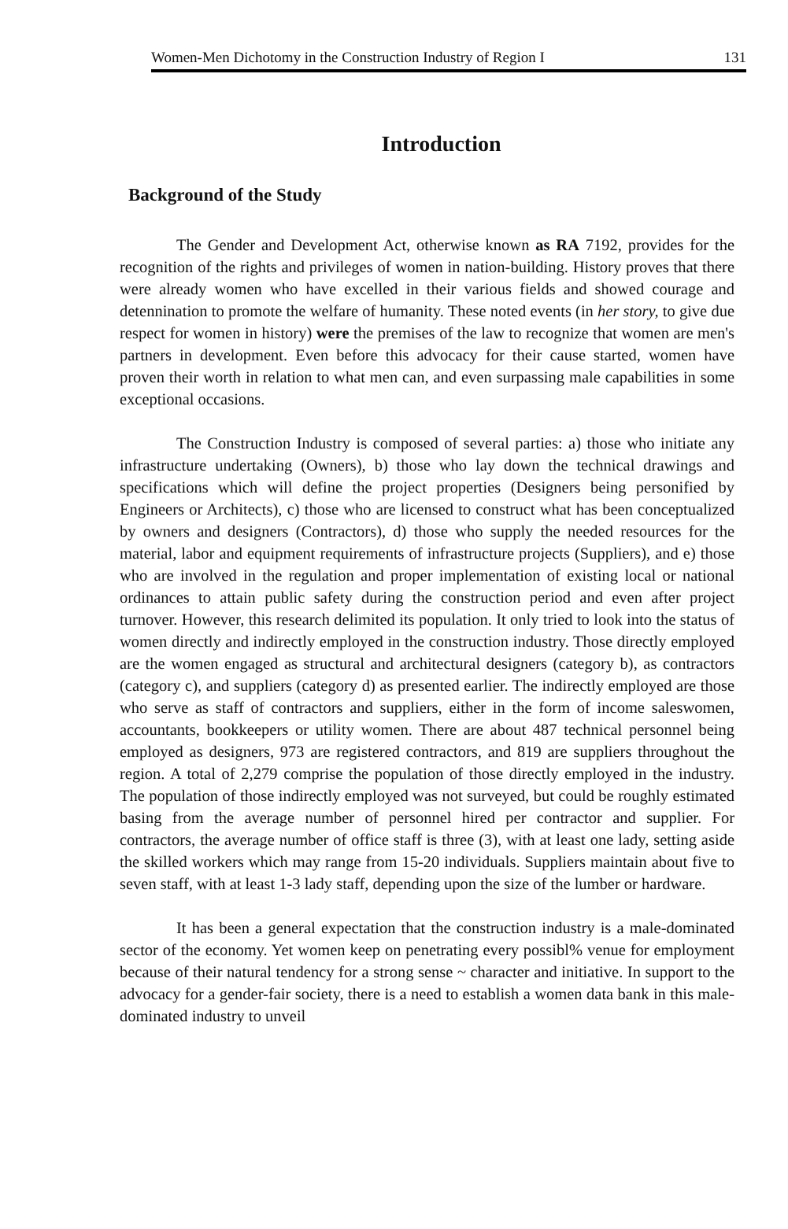Women-Men Dichotomy in the Construction Industry of Region I 131
Introduction
Background of the Study
The Gender and Development Act, otherwise known as RA 7192, provides for the recognition of the rights and privileges of women in nation-building. History proves that there were already women who have excelled in their various fields and showed courage and detennination to promote the welfare of humanity. These noted events (in her story, to give due respect for women in history) were the premises of the law to recognize that women are men's partners in development. Even before this advocacy for their cause started, women have proven their worth in relation to what men can, and even surpassing male capabilities in some exceptional occasions.
The Construction Industry is composed of several parties: a) those who initiate any infrastructure undertaking (Owners), b) those who lay down the technical drawings and specifications which will define the project properties (Designers being personified by Engineers or Architects), c) those who are licensed to construct what has been conceptualized by owners and designers (Contractors), d) those who supply the needed resources for the material, labor and equipment requirements of infrastructure projects (Suppliers), and e) those who are involved in the regulation and proper implementation of existing local or national ordinances to attain public safety during the construction period and even after project turnover. However, this research delimited its population. It only tried to look into the status of women directly and indirectly employed in the construction industry. Those directly employed are the women engaged as structural and architectural designers (category b), as contractors (category c), and suppliers (category d) as presented earlier. The indirectly employed are those who serve as staff of contractors and suppliers, either in the form of income saleswomen, accountants, bookkeepers or utility women. There are about 487 technical personnel being employed as designers, 973 are registered contractors, and 819 are suppliers throughout the region. A total of 2,279 comprise the population of those directly employed in the industry. The population of those indirectly employed was not surveyed, but could be roughly estimated basing from the average number of personnel hired per contractor and supplier. For contractors, the average number of office staff is three (3), with at least one lady, setting aside the skilled workers which may range from 15-20 individuals. Suppliers maintain about five to seven staff, with at least 1-3 lady staff, depending upon the size of the lumber or hardware.
It has been a general expectation that the construction industry is a male-dominated sector of the economy. Yet women keep on penetrating every possibl% venue for employment because of their natural tendency for a strong sense ~ character and initiative. In support to the advocacy for a gender-fair society, there is a need to establish a women data bank in this male-dominated industry to unveil